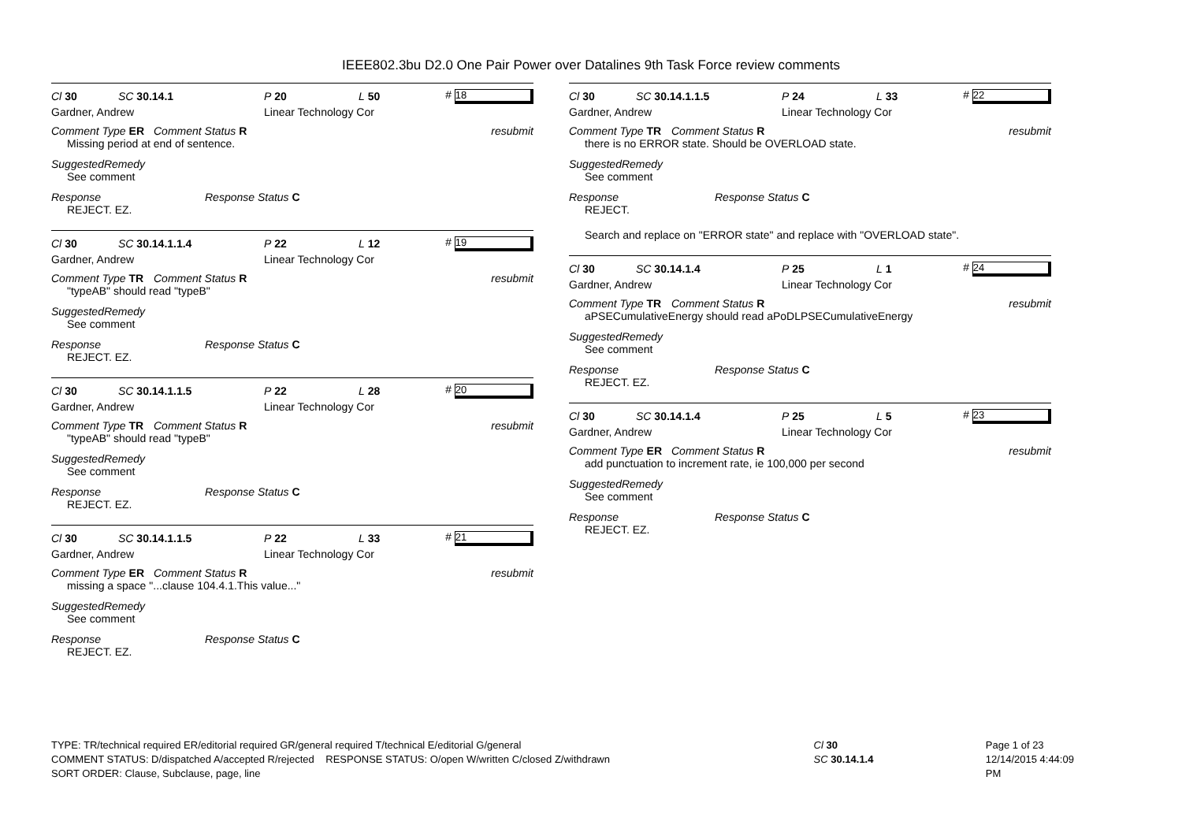IEEE802.3bu D2.0 One Pair Power over Datalines 9th Task Force review comments
Cl 30 SC 30.14.1 P 20 L 50 # 18
Gardner, Andrew Linear Technology Cor
Comment Type ER Comment Status R resubmit
Missing period at end of sentence.
SuggestedRemedy
See comment
Response Response Status C
REJECT. EZ.
Cl 30 SC 30.14.1.1.4 P 22 L 12 # 19
Gardner, Andrew Linear Technology Cor
Comment Type TR Comment Status R resubmit
"typeAB" should read "typeB"
SuggestedRemedy
See comment
Response Response Status C
REJECT. EZ.
Cl 30 SC 30.14.1.1.5 P 22 L 28 # 20
Gardner, Andrew Linear Technology Cor
Comment Type TR Comment Status R resubmit
"typeAB" should read "typeB"
SuggestedRemedy
See comment
Response Response Status C
REJECT. EZ.
Cl 30 SC 30.14.1.1.5 P 22 L 33 # 21
Gardner, Andrew Linear Technology Cor
Comment Type ER Comment Status R resubmit
missing a space "...clause 104.4.1.This value..."
SuggestedRemedy
See comment
Response Response Status C
REJECT. EZ.
Cl 30 SC 30.14.1.1.5 P 24 L 33 # 22
Gardner, Andrew Linear Technology Cor
Comment Type TR Comment Status R resubmit
there is no ERROR state. Should be OVERLOAD state.
SuggestedRemedy
See comment
Response Response Status C
REJECT.
Search and replace on "ERROR state" and replace with "OVERLOAD state".
Cl 30 SC 30.14.1.4 P 25 L 1 # 24
Gardner, Andrew Linear Technology Cor
Comment Type TR Comment Status R resubmit
aPSECumulativeEnergy should read aPoDLPSECumulativeEnergy
SuggestedRemedy
See comment
Response Response Status C
REJECT. EZ.
Cl 30 SC 30.14.1.4 P 25 L 5 # 23
Gardner, Andrew Linear Technology Cor
Comment Type ER Comment Status R resubmit
add punctuation to increment rate, ie 100,000 per second
SuggestedRemedy
See comment
Response Response Status C
REJECT. EZ.
TYPE: TR/technical required ER/editorial required GR/general required T/technical E/editorial G/general
COMMENT STATUS: D/dispatched A/accepted R/rejected RESPONSE STATUS: O/open W/written C/closed Z/withdrawn
SORT ORDER: Clause, Subclause, page, line
Cl 30
SC 30.14.1.4
Page 1 of 23
12/14/2015 4:44:09 PM